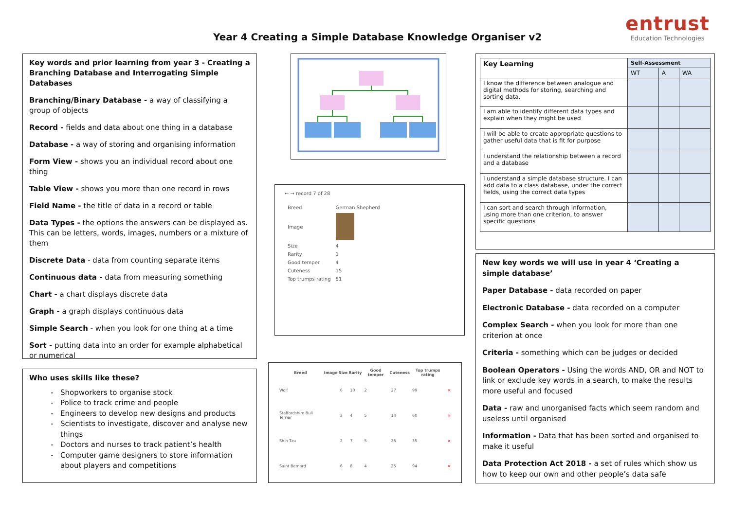Year 4 Creating a Simple Database Knowledge Organiser v2
entrust
Education Technologies
Key words and prior learning from year 3 - Creating a Branching Database and Interrogating Simple Databases
Branching/Binary Database - a way of classifying a group of objects
Record - fields and data about one thing in a database
Database - a way of storing and organising information
Form View - shows you an individual record about one thing
Table View - shows you more than one record in rows
Field Name - the title of data in a record or table
Data Types - the options the answers can be displayed as. This can be letters, words, images, numbers or a mixture of them
Discrete Data - data from counting separate items
Continuous data - data from measuring something
Chart - a chart displays discrete data
Graph - a graph displays continuous data
Simple Search - when you look for one thing at a time
Sort - putting data into an order for example alphabetical or numerical
Who uses skills like these?
Shopworkers to organise stock
Police to track crime and people
Engineers to develop new designs and products
Scientists to investigate, discover and analyse new things
Doctors and nurses to track patient’s health
Computer game designers to store information about players and competitions
← → record 7 of 28
| Breed | German Shepherd |
| Image | |
| Size | 4 |
| Rarity | 1 |
| Good temper | 4 |
| Cuteness | 15 |
| Top trumps rating | 51 |
| Breed | Image | Size | Rarity | Good temper | Cuteness | Top trumps rating | |
| --- | --- | --- | --- | --- | --- | --- | --- |
| Wolf | | 6 | 10 | 2 | 27 | 99 | × |
| Staffordshire Bull Terrier | | 3 | 4 | 5 | 14 | 60 | × |
| Shih Tzu | | 2 | 7 | 5 | 25 | 35 | × |
| Saint Bernard | | 6 | 8 | 4 | 25 | 94 | × |
| Key Learning | Self-Assessment | | |
| --- | --- | --- | --- |
| | WT | A | WA |
| I know the difference between analogue and digital methods for storing, searching and sorting data. | | | |
| I am able to identify different data types and explain when they might be used | | | |
| I will be able to create appropriate questions to gather useful data that is fit for purpose | | | |
| I understand the relationship between a record and a database | | | |
| I understand a simple database structure. I can add data to a class database, under the correct fields, using the correct data types | | | |
| I can sort and search through information, using more than one criterion, to answer specific questions | | | |
New key words we will use in year 4 ‘Creating a simple database’
Paper Database - data recorded on paper
Electronic Database - data recorded on a computer
Complex Search - when you look for more than one criterion at once
Criteria - something which can be judges or decided
Boolean Operators - Using the words AND, OR and NOT to link or exclude key words in a search, to make the results more useful and focused
Data - raw and unorganised facts which seem random and useless until organised
Information - Data that has been sorted and organised to make it useful
Data Protection Act 2018 - a set of rules which show us how to keep our own and other people’s data safe